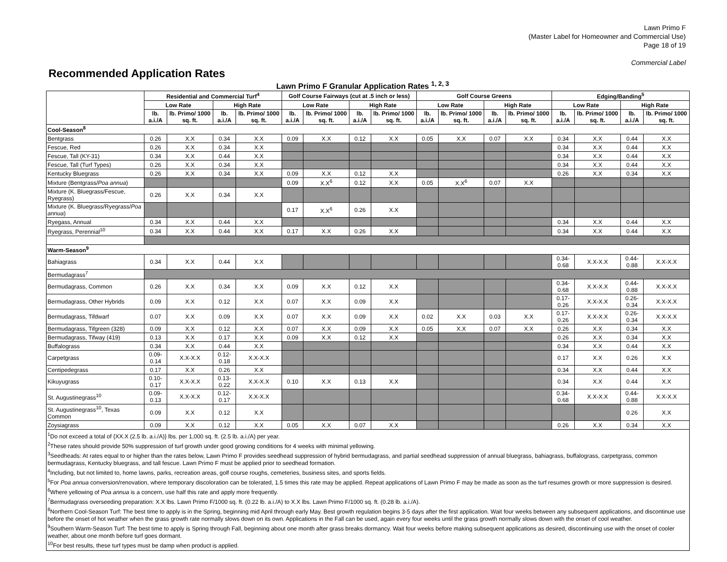Lawn Primo F
(Master Label for Homeowner and Commercial Use)
Page 18 of 19
Commercial Label
Recommended Application Rates
Lawn Primo F Granular Application Rates <sup>1, 2, 3</sup>
| | Residential and Commercial Turf<sup>4</sup> | | | | Golf Course Fairways (cut at .5 inch or less) | | | | Golf Course Greens | | | | Edging/Banding<sup>5</sup> | | | |
| --- | --- | --- | --- | --- | --- | --- | --- | --- | --- | --- | --- | --- | --- | --- | --- | --- |
| | Low Rate | | High Rate | | Low Rate | | High Rate | | Low Rate | | High Rate | | Low Rate | | High Rate | |
| | lb. a.i./A | lb. Primo/ 1000 sq. ft. | lb. a.i./A | lb. Primo/ 1000 sq. ft. | lb. a.i./A | lb. Primo/ 1000 sq. ft. | lb. a.i./A | lb. Primo/ 1000 sq. ft. | lb. a.i./A | lb. Primo/ 1000 sq. ft. | lb. a.i./A | lb. Primo/ 1000 sq. ft. | lb. a.i./A | lb. Primo/ 1000 sq. ft. | lb. a.i./A | lb. Primo/ 1000 sq. ft. |
| Cool-Season<sup>8</sup> | | | | | | | | | | | | | | | | |
| Bentgrass | 0.26 | X.X | 0.34 | X.X | 0.09 | X.X | 0.12 | X.X | 0.05 | X.X | 0.07 | X.X | 0.34 | X.X | 0.44 | X.X |
| Fescue, Red | 0.26 | X.X | 0.34 | X.X | | | | | | | | | 0.34 | X.X | 0.44 | X.X |
| Fescue, Tall (KY-31) | 0.34 | X.X | 0.44 | X.X | | | | | | | | | 0.34 | X.X | 0.44 | X.X |
| Fescue, Tall (Turf Types) | 0.26 | X.X | 0.34 | X.X | | | | | | | | | 0.34 | X.X | 0.44 | X.X |
| Kentucky Bluegrass | 0.26 | X.X | 0.34 | X.X | 0.09 | X.X | 0.12 | X.X | | | | | 0.26 | X.X | 0.34 | X.X |
| Mixture (Bentgrass/ Poa annua ) | | | | | 0.09 | X.X<sup>6</sup> | 0.12 | X.X | 0.05 | X.X<sup>6</sup> | 0.07 | X.X | | | | |
| Mixture (K. Bluegrass/Fescue, Ryegrass) | 0.26 | X.X | 0.34 | X.X | | | | | | | | | | | | |
| Mixture (K. Bluegrass/Ryegrass/ Poa annua ) | | | | | 0.17 | X.X<sup>6</sup> | 0.26 | X.X | | | | | | | | |
| Ryegass, Annual | 0.34 | X.X | 0.44 | X.X | | | | | | | | | 0.34 | X.X | 0.44 | X.X |
| Ryegrass, Perennial<sup>10</sup> | 0.34 | X.X | 0.44 | X.X | 0.17 | X.X | 0.26 | X.X | | | | | 0.34 | X.X | 0.44 | X.X |
| Warm-Season<sup>9</sup> | | | | | | | | | | | | | | | | |
| Bahiagrass | 0.34 | X.X | 0.44 | X.X | | | | | | | | | 0.34-0.68 | X.X-X.X | 0.44-0.88 | X.X-X.X |
| Bermudagrass<sup>7</sup> | | | | | | | | | | | | | | | | |
| Bermudagrass, Common | 0.26 | X.X | 0.34 | X.X | 0.09 | X.X | 0.12 | X.X | | | | | 0.34-0.68 | X.X-X.X | 0.44-0.88 | X.X-X.X |
| Bermudagrass, Other Hybrids | 0.09 | X.X | 0.12 | X.X | 0.07 | X.X | 0.09 | X.X | | | | | 0.17-0.26 | X.X-X.X | 0.26-0.34 | X.X-X.X |
| Bermudagrass, Tifdwarf | 0.07 | X.X | 0.09 | X.X | 0.07 | X.X | 0.09 | X.X | 0.02 | X.X | 0.03 | X.X | 0.17-0.26 | X.X-X.X | 0.26-0.34 | X.X-X.X |
| Bermudagrass, Tifgreen (328) | 0.09 | X.X | 0.12 | X.X | 0.07 | X.X | 0.09 | X.X | 0.05 | X.X | 0.07 | X.X | 0.26 | X.X | 0.34 | X.X |
| Bermudagrass, Tifway (419) | 0.13 | X.X | 0.17 | X.X | 0.09 | X.X | 0.12 | X.X | | | | | 0.26 | X.X | 0.34 | X.X |
| Buffalograss | 0.34 | X.X | 0.44 | X.X | | | | | | | | | 0.34 | X.X | 0.44 | X.X |
| Carpetgrass | 0.09-0.14 | X.X-X.X | 0.12-0.18 | X.X-X.X | | | | | | | | | 0.17 | X.X | 0.26 | X.X |
| Centipedegrass | 0.17 | X.X | 0.26 | X.X | | | | | | | | | 0.34 | X.X | 0.44 | X.X |
| Kikuyugrass | 0.10-0.17 | X.X-X.X | 0.13-0.22 | X.X-X.X | 0.10 | X.X | 0.13 | X.X | | | | | 0.34 | X.X | 0.44 | X.X |
| St. Augustinegrass<sup>10</sup> | 0.09-0.13 | X.X-X.X | 0.12-0.17 | X.X-X.X | | | | | | | | | 0.34-0.68 | X.X-X.X | 0.44-0.88 | X.X-X.X |
| St. Augustinegrass<sup>10</sup>, Texas Common | 0.09 | X.X | 0.12 | X.X | | | | | | | | | | | 0.26 | X.X |
| Zoysiagrass | 0.09 | X.X | 0.12 | X.X | 0.05 | X.X | 0.07 | X.X | | | | | 0.26 | X.X | 0.34 | X.X |
<sup>1</sup> Do not exceed a total of {XX.X (2.5 lb. a.i./A)} lbs. per 1,000 sq. ft. (2.5 lb. a.i./A) per year.
<sup>2</sup> These rates should provide 50% suppression of turf growth under good growing conditions for 4 weeks with minimal yellowing.
<sup>3</sup> Seedheads: At rates equal to or higher than the rates below, Lawn Primo F provides seedhead suppression of hybrid bermudagrass, and partial seedhead suppression of annual bluegrass, bahiagrass, buffalograss, carpetgrass, common bermudagrass, Kentucky bluegrass, and tall fescue. Lawn Primo F must be applied prior to seedhead formation.
<sup>4</sup> Including, but not limited to, home lawns, parks, recreation areas, golf course roughs, cemeteries, business sites, and sports fields.
<sup>5</sup> For Poa annua conversion/renovation, where temporary discoloration can be tolerated, 1.5 times this rate may be applied. Repeat applications of Lawn Primo F may be made as soon as the turf resumes growth or more suppression is desired.
<sup>6</sup> Where yellowing of Poa annua is a concern, use half this rate and apply more frequently.
<sup>7</sup> Bermudagrass overseeding preparation: X.X lbs. Lawn Primo F/1000 sq. ft. (0.22 lb. a.i./A) to X.X lbs. Lawn Primo F/1000 sq. ft. (0.28 lb. a.i./A).
<sup>8</sup> Northern Cool-Season Turf: The best time to apply is in the Spring, beginning mid April through early May. Best growth regulation begins 3-5 days after the first application. Wait four weeks between any subsequent applications, and discontinue use before the onset of hot weather when the grass growth rate normally slows down on its own. Applications in the Fall can be used, again every four weeks until the grass growth normally slows down with the onset of cool weather.
<sup>9</sup> Southern Warm-Season Turf: The best time to apply is Spring through Fall, beginning about one month after grass breaks dormancy. Wait four weeks before making subsequent applications as desired, discontinuing use with the onset of cooler weather, about one month before turf goes dormant.
<sup>10</sup> For best results, these turf types must be damp when product is applied.